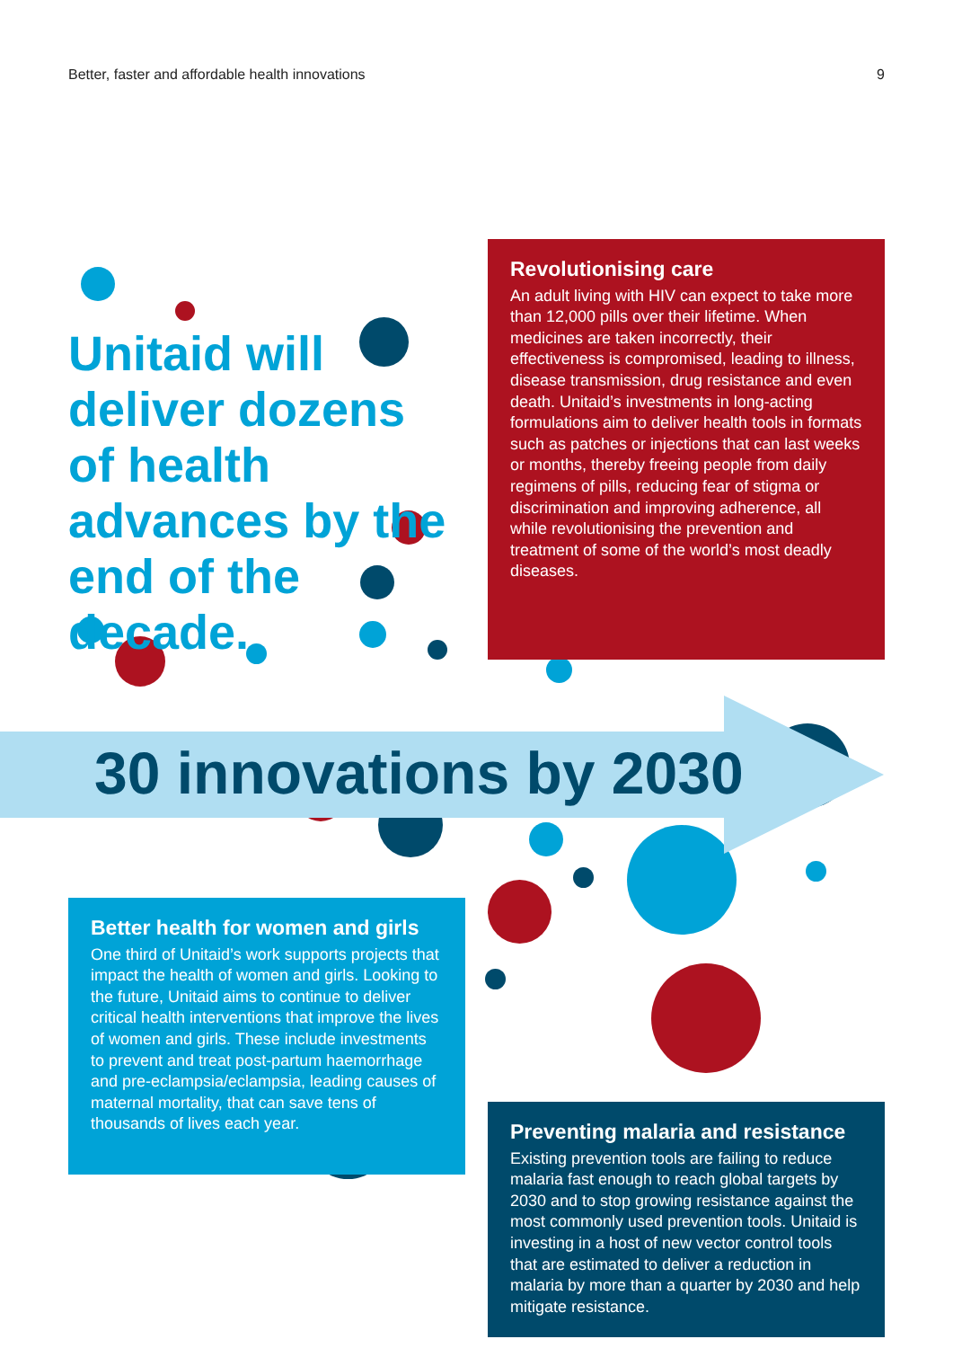Better, faster and affordable health innovations 9
Unitaid will deliver dozens of health advances by the end of the decade.
Revolutionising care
An adult living with HIV can expect to take more than 12,000 pills over their lifetime. When medicines are taken incorrectly, their effectiveness is compromised, leading to illness, disease transmission, drug resistance and even death. Unitaid’s investments in long-acting formulations aim to deliver health tools in formats such as patches or injections that can last weeks or months, thereby freeing people from daily regimens of pills, reducing fear of stigma or discrimination and improving adherence, all while revolutionising the prevention and treatment of some of the world’s most deadly diseases.
30 innovations by 2030
Better health for women and girls
One third of Unitaid’s work supports projects that impact the health of women and girls. Looking to the future, Unitaid aims to continue to deliver critical health interventions that improve the lives of women and girls. These include investments to prevent and treat post-partum haemorrhage and pre-eclampsia/eclampsia, leading causes of maternal mortality, that can save tens of thousands of lives each year.
Preventing malaria and resistance
Existing prevention tools are failing to reduce malaria fast enough to reach global targets by 2030 and to stop growing resistance against the most commonly used prevention tools. Unitaid is investing in a host of new vector control tools that are estimated to deliver a reduction in malaria by more than a quarter by 2030 and help mitigate resistance.